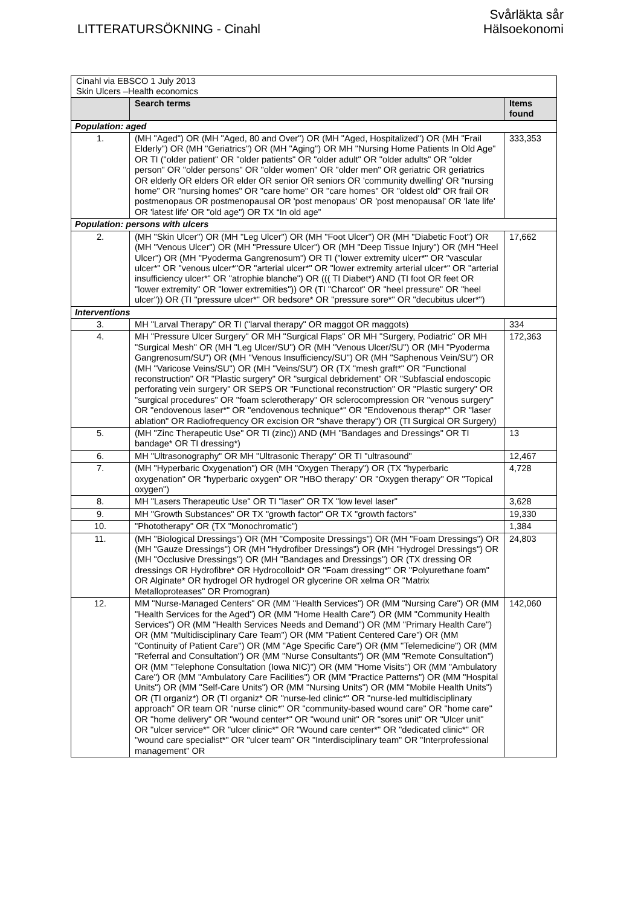LITTERATURSÖKNING - Cinahl
Svårläkta sår
Hälsoekonomi
| Cinahl via EBSCO 1 July 2013 Skin Ulcers –Health economics | | |
| | Search terms | Items found |
| Population: aged | | |
| 1. | (MH "Aged") OR (MH "Aged, 80 and Over") OR (MH "Aged, Hospitalized") OR (MH "Frail Elderly") OR (MH "Geriatrics") OR (MH "Aging") OR MH "Nursing Home Patients In Old Age" OR TI ("older patient" OR "older patients" OR "older adult" OR "older adults" OR "older person" OR "older persons" OR "older women" OR "older men" OR geriatric OR geriatrics OR elderly OR elders OR elder OR senior OR seniors OR 'community dwelling' OR "nursing home" OR "nursing homes" OR "care home" OR "care homes" OR "oldest old" OR frail OR postmenopaus OR postmenopausal OR 'post menopaus' OR 'post menopausal' OR 'late life' OR 'latest life' OR "old age") OR TX “In old age” | 333,353 |
| Population: persons with ulcers | | |
| 2. | (MH "Skin Ulcer") OR (MH "Leg Ulcer") OR (MH "Foot Ulcer") OR (MH "Diabetic Foot") OR (MH "Venous Ulcer") OR (MH "Pressure Ulcer") OR (MH "Deep Tissue Injury") OR (MH "Heel Ulcer") OR (MH "Pyoderma Gangrenosum") OR TI ("lower extremity ulcer*" OR "vascular ulcer*" OR "venous ulcer*"OR "arterial ulcer*" OR "lower extremity arterial ulcer*" OR "arterial insufficiency ulcer*" OR "atrophie blanche") OR ((( TI Diabet*) AND (TI foot OR feet OR "lower extremity" OR "lower extremities")) OR (TI "Charcot" OR "heel pressure" OR "heel ulcer")) OR (TI "pressure ulcer*" OR bedsore* OR "pressure sore*" OR "decubitus ulcer*") | 17,662 |
| Interventions | | |
| 3. | MH "Larval Therapy" OR TI ("larval therapy" OR maggot OR maggots) | 334 |
| 4. | MH "Pressure Ulcer Surgery" OR MH "Surgical Flaps" OR MH "Surgery, Podiatric" OR MH "Surgical Mesh" OR (MH "Leg Ulcer/SU") OR (MH "Venous Ulcer/SU") OR (MH "Pyoderma Gangrenosum/SU") OR (MH "Venous Insufficiency/SU") OR (MH "Saphenous Vein/SU") OR (MH "Varicose Veins/SU") OR (MH "Veins/SU") OR (TX "mesh graft*" OR "Functional reconstruction" OR "Plastic surgery" OR "surgical debridement" OR "Subfascial endoscopic perforating vein surgery" OR SEPS OR "Functional reconstruction" OR "Plastic surgery" OR "surgical procedures" OR "foam sclerotherapy" OR sclerocompression OR "venous surgery" OR "endovenous laser*" OR "endovenous technique*" OR "Endovenous therap*" OR "laser ablation" OR Radiofrequency OR excision OR "shave therapy") OR (TI Surgical OR Surgery) | 172,363 |
| 5. | (MH "Zinc Therapeutic Use" OR TI (zinc)) AND (MH "Bandages and Dressings" OR TI bandage* OR TI dressing*) | 13 |
| 6. | MH "Ultrasonography" OR MH "Ultrasonic Therapy" OR TI "ultrasound" | 12,467 |
| 7. | (MH "Hyperbaric Oxygenation") OR (MH "Oxygen Therapy") OR (TX "hyperbaric oxygenation" OR "hyperbaric oxygen" OR "HBO therapy" OR "Oxygen therapy" OR "Topical oxygen") | 4,728 |
| 8. | MH "Lasers Therapeutic Use" OR TI "laser" OR TX "low level laser" | 3,628 |
| 9. | MH "Growth Substances" OR TX "growth factor" OR TX "growth factors" | 19,330 |
| 10. | "Phototherapy" OR (TX "Monochromatic") | 1,384 |
| 11. | (MH "Biological Dressings") OR (MH "Composite Dressings") OR (MH "Foam Dressings") OR (MH "Gauze Dressings") OR (MH "Hydrofiber Dressings") OR (MH "Hydrogel Dressings") OR (MH "Occlusive Dressings") OR (MH "Bandages and Dressings") OR (TX dressing OR dressings OR Hydrofibre* OR Hydrocolloid* OR "Foam dressing*" OR "Polyurethane foam" OR Alginate* OR hydrogel OR hydrogel OR glycerine OR xelma OR "Matrix Metalloproteases" OR Promogran) | 24,803 |
| 12. | MM "Nurse-Managed Centers" OR (MM "Health Services") OR (MM "Nursing Care") OR (MM "Health Services for the Aged") OR (MM "Home Health Care") OR (MM "Community Health Services") OR (MM "Health Services Needs and Demand") OR (MM "Primary Health Care") OR (MM "Multidisciplinary Care Team") OR (MM "Patient Centered Care") OR (MM "Continuity of Patient Care") OR (MM "Age Specific Care") OR (MM "Telemedicine") OR (MM "Referral and Consultation") OR (MM "Nurse Consultants") OR (MM "Remote Consultation") OR (MM "Telephone Consultation (Iowa NIC)") OR (MM "Home Visits") OR (MM "Ambulatory Care") OR (MM "Ambulatory Care Facilities") OR (MM "Practice Patterns") OR (MM "Hospital Units") OR (MM "Self-Care Units") OR (MM "Nursing Units") OR (MM "Mobile Health Units") OR (TI organiz*) OR (TI organiz* OR "nurse-led clinic*" OR "nurse-led multidisciplinary approach" OR team OR "nurse clinic*" OR "community-based wound care" OR "home care" OR "home delivery" OR "wound center*" OR "wound unit" OR "sores unit" OR "Ulcer unit" OR "ulcer service*" OR "ulcer clinic*" OR "Wound care center*" OR "dedicated clinic*" OR "wound care specialist*" OR "ulcer team" OR "Interdisciplinary team" OR "Interprofessional management" OR | 142,060 |